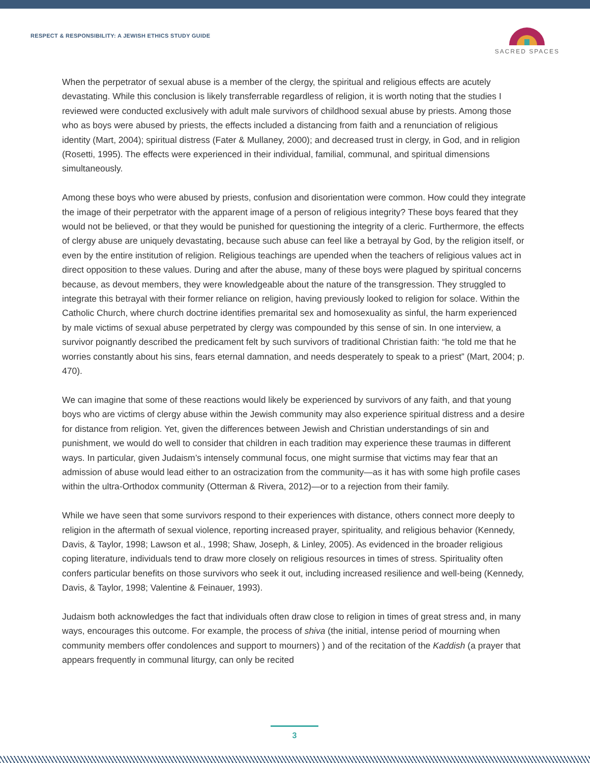RESPECT & RESPONSIBILITY: A JEWISH ETHICS STUDY GUIDE
SACRED SPACES
When the perpetrator of sexual abuse is a member of the clergy, the spiritual and religious effects are acutely devastating. While this conclusion is likely transferrable regardless of religion, it is worth noting that the studies I reviewed were conducted exclusively with adult male survivors of childhood sexual abuse by priests. Among those who as boys were abused by priests, the effects included a distancing from faith and a renunciation of religious identity (Mart, 2004); spiritual distress (Fater & Mullaney, 2000); and decreased trust in clergy, in God, and in religion (Rosetti, 1995). The effects were experienced in their individual, familial, communal, and spiritual dimensions simultaneously.
Among these boys who were abused by priests, confusion and disorientation were common. How could they integrate the image of their perpetrator with the apparent image of a person of religious integrity? These boys feared that they would not be believed, or that they would be punished for questioning the integrity of a cleric. Furthermore, the effects of clergy abuse are uniquely devastating, because such abuse can feel like a betrayal by God, by the religion itself, or even by the entire institution of religion. Religious teachings are upended when the teachers of religious values act in direct opposition to these values. During and after the abuse, many of these boys were plagued by spiritual concerns because, as devout members, they were knowledgeable about the nature of the transgression. They struggled to integrate this betrayal with their former reliance on religion, having previously looked to religion for solace. Within the Catholic Church, where church doctrine identifies premarital sex and homosexuality as sinful, the harm experienced by male victims of sexual abuse perpetrated by clergy was compounded by this sense of sin. In one interview, a survivor poignantly described the predicament felt by such survivors of traditional Christian faith: “he told me that he worries constantly about his sins, fears eternal damnation, and needs desperately to speak to a priest” (Mart, 2004; p. 470).
We can imagine that some of these reactions would likely be experienced by survivors of any faith, and that young boys who are victims of clergy abuse within the Jewish community may also experience spiritual distress and a desire for distance from religion. Yet, given the differences between Jewish and Christian understandings of sin and punishment, we would do well to consider that children in each tradition may experience these traumas in different ways. In particular, given Judaism’s intensely communal focus, one might surmise that victims may fear that an admission of abuse would lead either to an ostracization from the community—as it has with some high profile cases within the ultra-Orthodox community (Otterman & Rivera, 2012)—or to a rejection from their family.
While we have seen that some survivors respond to their experiences with distance, others connect more deeply to religion in the aftermath of sexual violence, reporting increased prayer, spirituality, and religious behavior (Kennedy, Davis, & Taylor, 1998; Lawson et al., 1998; Shaw, Joseph, & Linley, 2005). As evidenced in the broader religious coping literature, individuals tend to draw more closely on religious resources in times of stress. Spirituality often confers particular benefits on those survivors who seek it out, including increased resilience and well-being (Kennedy, Davis, & Taylor, 1998; Valentine & Feinauer, 1993).
Judaism both acknowledges the fact that individuals often draw close to religion in times of great stress and, in many ways, encourages this outcome. For example, the process of shiva (the initial, intense period of mourning when community members offer condolences and support to mourners) ) and of the recitation of the Kaddish (a prayer that appears frequently in communal liturgy, can only be recited
3